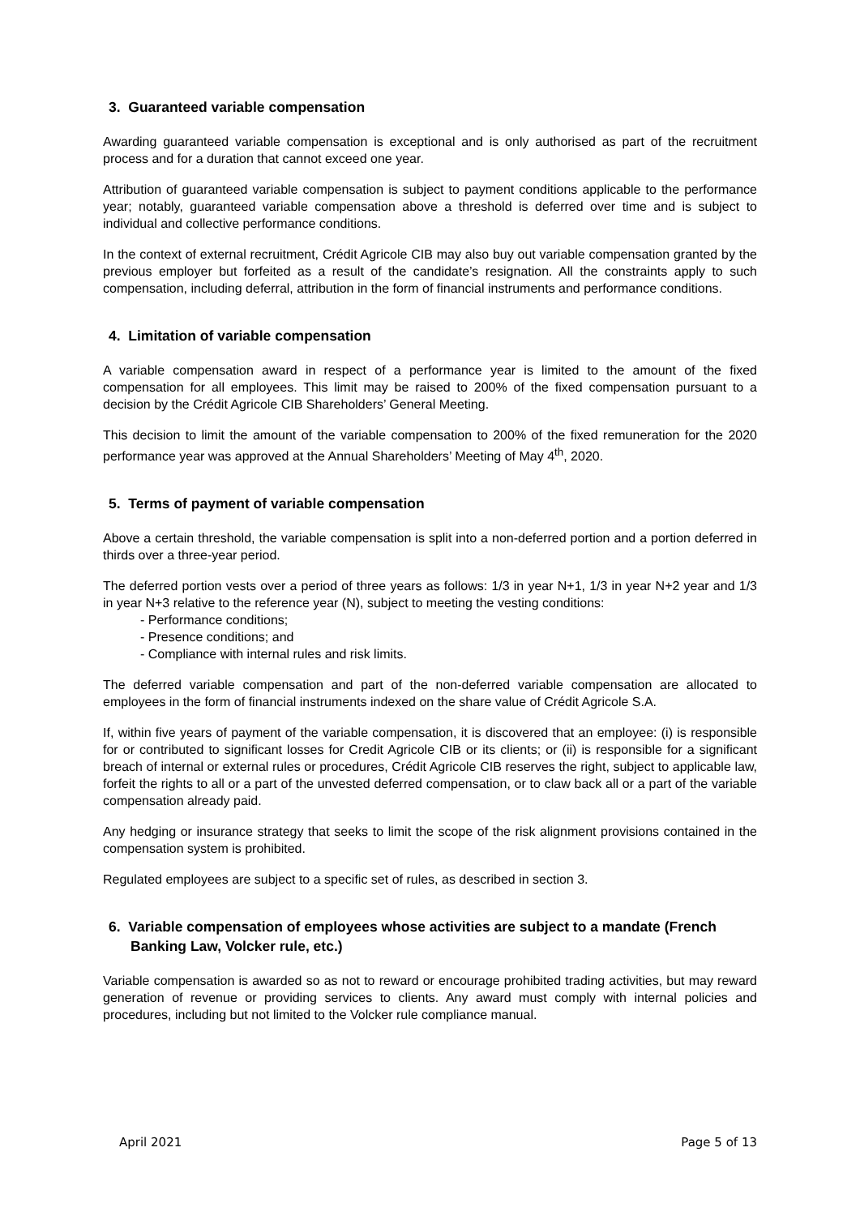3. Guaranteed variable compensation
Awarding guaranteed variable compensation is exceptional and is only authorised as part of the recruitment process and for a duration that cannot exceed one year.
Attribution of guaranteed variable compensation is subject to payment conditions applicable to the performance year; notably, guaranteed variable compensation above a threshold is deferred over time and is subject to individual and collective performance conditions.
In the context of external recruitment, Crédit Agricole CIB may also buy out variable compensation granted by the previous employer but forfeited as a result of the candidate’s resignation. All the constraints apply to such compensation, including deferral, attribution in the form of financial instruments and performance conditions.
4. Limitation of variable compensation
A variable compensation award in respect of a performance year is limited to the amount of the fixed compensation for all employees. This limit may be raised to 200% of the fixed compensation pursuant to a decision by the Crédit Agricole CIB Shareholders’ General Meeting.
This decision to limit the amount of the variable compensation to 200% of the fixed remuneration for the 2020 performance year was approved at the Annual Shareholders’ Meeting of May 4<sup>th</sup>, 2020.
5. Terms of payment of variable compensation
Above a certain threshold, the variable compensation is split into a non-deferred portion and a portion deferred in thirds over a three-year period.
The deferred portion vests over a period of three years as follows: 1/3 in year N+1, 1/3 in year N+2 year and 1/3 in year N+3 relative to the reference year (N), subject to meeting the vesting conditions:
- Performance conditions;
- Presence conditions; and
- Compliance with internal rules and risk limits.
The deferred variable compensation and part of the non-deferred variable compensation are allocated to employees in the form of financial instruments indexed on the share value of Crédit Agricole S.A.
If, within five years of payment of the variable compensation, it is discovered that an employee: (i) is responsible for or contributed to significant losses for Credit Agricole CIB or its clients; or (ii) is responsible for a significant breach of internal or external rules or procedures, Crédit Agricole CIB reserves the right, subject to applicable law, forfeit the rights to all or a part of the unvested deferred compensation, or to claw back all or a part of the variable compensation already paid.
Any hedging or insurance strategy that seeks to limit the scope of the risk alignment provisions contained in the compensation system is prohibited.
Regulated employees are subject to a specific set of rules, as described in section 3.
6. Variable compensation of employees whose activities are subject to a mandate (French Banking Law, Volcker rule, etc.)
Variable compensation is awarded so as not to reward or encourage prohibited trading activities, but may reward generation of revenue or providing services to clients. Any award must comply with internal policies and procedures, including but not limited to the Volcker rule compliance manual.
April 2021 Page 5 of 13